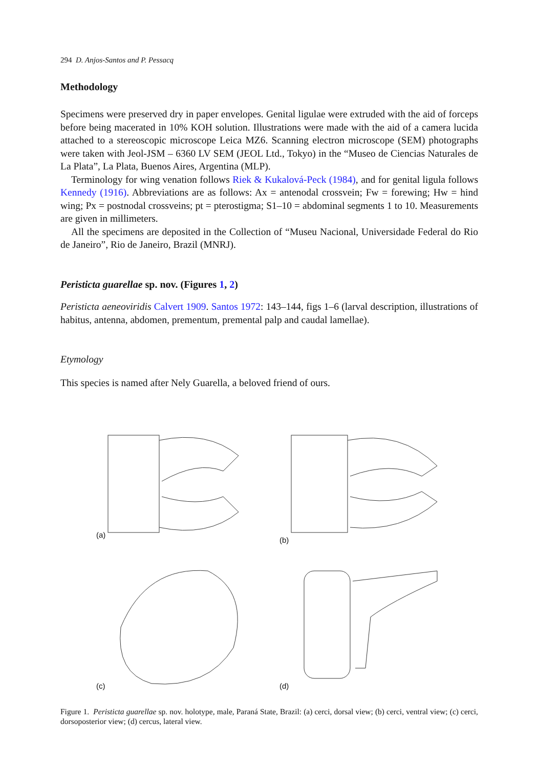294 D. Anjos-Santos and P. Pessacq
Methodology
Specimens were preserved dry in paper envelopes. Genital ligulae were extruded with the aid of forceps before being macerated in 10% KOH solution. Illustrations were made with the aid of a camera lucida attached to a stereoscopic microscope Leica MZ6. Scanning electron microscope (SEM) photographs were taken with Jeol-JSM – 6360 LV SEM (JEOL Ltd., Tokyo) in the “Museo de Ciencias Naturales de La Plata”, La Plata, Buenos Aires, Argentina (MLP).
Terminology for wing venation follows Riek & Kukalová-Peck (1984), and for genital ligula follows Kennedy (1916). Abbreviations are as follows: Ax = antenodal crossvein; Fw = forewing; Hw = hind wing; Px = postnodal crossveins; pt = pterostigma; S1–10 = abdominal segments 1 to 10. Measurements are given in millimeters.
All the specimens are deposited in the Collection of “Museu Nacional, Universidade Federal do Rio de Janeiro”, Rio de Janeiro, Brazil (MNRJ).
Peristicta guarellae sp. nov. (Figures 1, 2)
Peristicta aeneoviridis Calvert 1909. Santos 1972: 143–144, figs 1–6 (larval description, illustrations of habitus, antenna, abdomen, prementum, premental palp and caudal lamellae).
Etymology
This species is named after Nely Guarella, a beloved friend of ours.
(a)
(b)
(c)
(d)
Figure 1. Peristicta guarellae sp. nov. holotype, male, Paraná State, Brazil: (a) cerci, dorsal view; (b) cerci, ventral view; (c) cerci, dorsoposterior view; (d) cercus, lateral view.